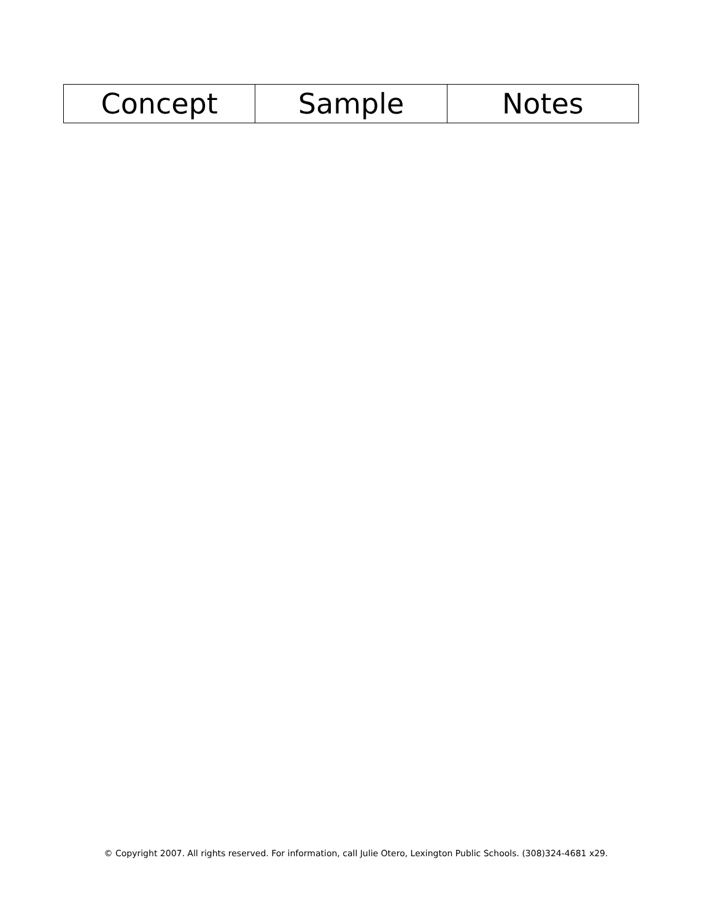| Concept | Sample | Notes |
| --- | --- | --- |
© Copyright 2007. All rights reserved. For information, call Julie Otero, Lexington Public Schools. (308)324-4681 x29.